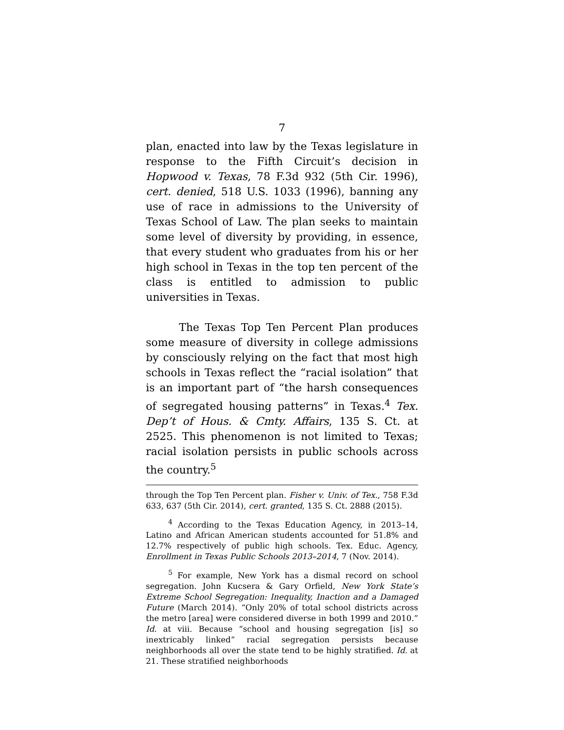7
plan, enacted into law by the Texas legislature in response to the Fifth Circuit’s decision in Hopwood v. Texas, 78 F.3d 932 (5th Cir. 1996), cert. denied, 518 U.S. 1033 (1996), banning any use of race in admissions to the University of Texas School of Law. The plan seeks to maintain some level of diversity by providing, in essence, that every student who graduates from his or her high school in Texas in the top ten percent of the class is entitled to admission to public universities in Texas.
The Texas Top Ten Percent Plan produces some measure of diversity in college admissions by consciously relying on the fact that most high schools in Texas reflect the “racial isolation” that is an important part of “the harsh consequences of segregated housing patterns” in Texas.<sup>4</sup> Tex. Dep’t of Hous. & Cmty. Affairs, 135 S. Ct. at 2525. This phenomenon is not limited to Texas; racial isolation persists in public schools across the country.<sup>5</sup>
through the Top Ten Percent plan. Fisher v. Univ. of Tex., 758 F.3d 633, 637 (5th Cir. 2014), cert. granted, 135 S. Ct. 2888 (2015).
<sup>4</sup> According to the Texas Education Agency, in 2013–14, Latino and African American students accounted for 51.8% and 12.7% respectively of public high schools. Tex. Educ. Agency, Enrollment in Texas Public Schools 2013–2014, 7 (Nov. 2014).
<sup>5</sup> For example, New York has a dismal record on school segregation. John Kucsera & Gary Orfield, New York State’s Extreme School Segregation: Inequality, Inaction and a Damaged Future (March 2014). “Only 20% of total school districts across the metro [area] were considered diverse in both 1999 and 2010.” Id. at viii. Because “school and housing segregation [is] so inextricably linked” racial segregation persists because neighborhoods all over the state tend to be highly stratified. Id. at 21. These stratified neighborhoods